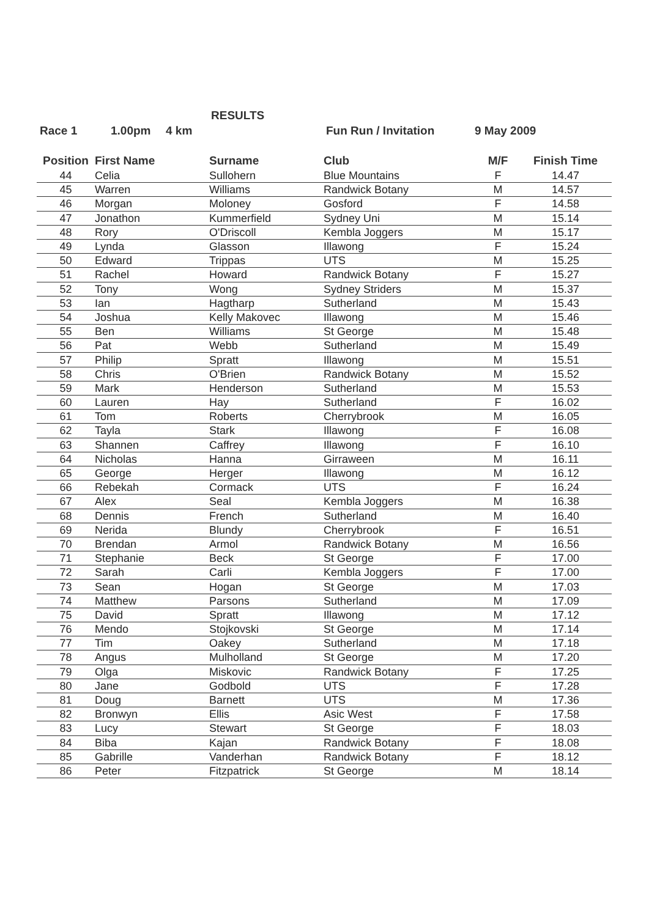RESULTS
Race 1 1.00pm 4 km Fun Run / Invitation 9 May 2009
| Position | First Name | Surname | Club | M/F | Finish Time |
| --- | --- | --- | --- | --- | --- |
| 44 | Celia | Sullohern | Blue Mountains | F | 14.47 |
| 45 | Warren | Williams | Randwick Botany | M | 14.57 |
| 46 | Morgan | Moloney | Gosford | F | 14.58 |
| 47 | Jonathon | Kummerfield | Sydney Uni | M | 15.14 |
| 48 | Rory | O'Driscoll | Kembla Joggers | M | 15.17 |
| 49 | Lynda | Glasson | Illawong | F | 15.24 |
| 50 | Edward | Trippas | UTS | M | 15.25 |
| 51 | Rachel | Howard | Randwick Botany | F | 15.27 |
| 52 | Tony | Wong | Sydney Striders | M | 15.37 |
| 53 | Ian | Hagtharp | Sutherland | M | 15.43 |
| 54 | Joshua | Kelly Makovec | Illawong | M | 15.46 |
| 55 | Ben | Williams | St George | M | 15.48 |
| 56 | Pat | Webb | Sutherland | M | 15.49 |
| 57 | Philip | Spratt | Illawong | M | 15.51 |
| 58 | Chris | O'Brien | Randwick Botany | M | 15.52 |
| 59 | Mark | Henderson | Sutherland | M | 15.53 |
| 60 | Lauren | Hay | Sutherland | F | 16.02 |
| 61 | Tom | Roberts | Cherrybrook | M | 16.05 |
| 62 | Tayla | Stark | Illawong | F | 16.08 |
| 63 | Shannen | Caffrey | Illawong | F | 16.10 |
| 64 | Nicholas | Hanna | Girraween | M | 16.11 |
| 65 | George | Herger | Illawong | M | 16.12 |
| 66 | Rebekah | Cormack | UTS | F | 16.24 |
| 67 | Alex | Seal | Kembla Joggers | M | 16.38 |
| 68 | Dennis | French | Sutherland | M | 16.40 |
| 69 | Nerida | Blundy | Cherrybrook | F | 16.51 |
| 70 | Brendan | Armol | Randwick Botany | M | 16.56 |
| 71 | Stephanie | Beck | St George | F | 17.00 |
| 72 | Sarah | Carli | Kembla Joggers | F | 17.00 |
| 73 | Sean | Hogan | St George | M | 17.03 |
| 74 | Matthew | Parsons | Sutherland | M | 17.09 |
| 75 | David | Spratt | Illawong | M | 17.12 |
| 76 | Mendo | Stojkovski | St George | M | 17.14 |
| 77 | Tim | Oakey | Sutherland | M | 17.18 |
| 78 | Angus | Mulholland | St George | M | 17.20 |
| 79 | Olga | Miskovic | Randwick Botany | F | 17.25 |
| 80 | Jane | Godbold | UTS | F | 17.28 |
| 81 | Doug | Barnett | UTS | M | 17.36 |
| 82 | Bronwyn | Ellis | Asic West | F | 17.58 |
| 83 | Lucy | Stewart | St George | F | 18.03 |
| 84 | Biba | Kajan | Randwick Botany | F | 18.08 |
| 85 | Gabrille | Vanderhan | Randwick Botany | F | 18.12 |
| 86 | Peter | Fitzpatrick | St George | M | 18.14 |